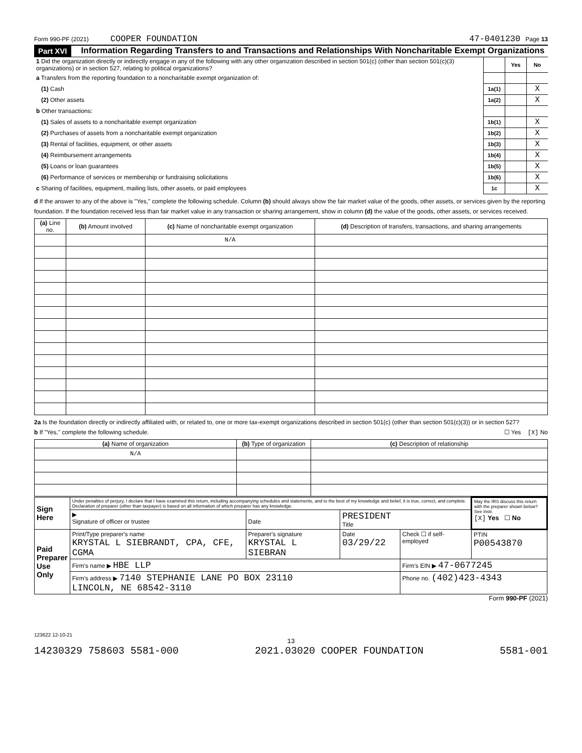Form 990-PF (2021) COOPER FOUNDATION 47-0401230 Page 13
Part XVI Information Regarding Transfers to and Transactions and Relationships With Noncharitable Exempt Organizations
| 1 Did the organization directly or indirectly engage in any of the following with any other organization described in section 501(c) (other than section 501(c)(3) organizations) or in section 527, relating to political organizations? | | Yes | No |
| a Transfers from the reporting foundation to a noncharitable exempt organization of: | | | |
| (1) Cash | 1a(1) | | X |
| (2) Other assets | 1a(2) | | X |
| b Other transactions: | | | |
| (1) Sales of assets to a noncharitable exempt organization | 1b(1) | | X |
| (2) Purchases of assets from a noncharitable exempt organization | 1b(2) | | X |
| (3) Rental of facilities, equipment, or other assets | 1b(3) | | X |
| (4) Reimbursement arrangements | 1b(4) | | X |
| (5) Loans or loan guarantees | 1b(5) | | X |
| (6) Performance of services or membership or fundraising solicitations | 1b(6) | | X |
| c Sharing of facilities, equipment, mailing lists, other assets, or paid employees | 1c | | X |
d If the answer to any of the above is "Yes," complete the following schedule. Column (b) should always show the fair market value of the goods, other assets, or services given by the reporting foundation. If the foundation received less than fair market value in any transaction or sharing arrangement, show in column (d) the value of the goods, other assets, or services received.
| (a) Line no. | (b) Amount involved | (c) Name of noncharitable exempt organization | (d) Description of transfers, transactions, and sharing arrangements |
| --- | --- | --- | --- |
| | | N/A | |
2a Is the foundation directly or indirectly affiliated with, or related to, one or more tax-exempt organizations described in section 501(c) (other than section 501(c)(3)) or in section 527? ☐ Yes [X] No
b If "Yes," complete the following schedule.
| (a) Name of organization | (b) Type of organization | (c) Description of relationship |
| --- | --- | --- |
| N/A | | |
| Sign Here | Under penalties of perjury, I declare that I have examined this return, including accompanying schedules and statements, and to the best of my knowledge and belief, it is true, correct, and complete. Declaration of preparer (other than taxpayer) is based on all information of which preparer has any knowledge. | | | | May the IRS discuss this return with the preparer shown below? See instr. [X] Yes ☐ No |
| | ▶ Signature of officer or trustee | Date | PRESIDENT Title | | |
| Paid Preparer Use Only | Print/Type preparer's name KRYSTAL L SIEBRANDT, CPA, CFE, CGMA | Preparer's signature KRYSTAL L SIEBRAN | Date 03/29/22 | Check ☐ if self- employed | PTIN P00543870 |
| | Firm's name ▶ HBE LLP | | | Firm's EIN ▶ 47-0677245 | |
| | Firm's address ▶ 7140 STEPHANIE LANE PO BOX 23110 LINCOLN, NE 68542-3110 | | | Phone no. (402)423-4343 | |
Form 990-PF (2021)
123622 12-10-21
13
14230329 758603 5581-000 2021.03020 COOPER FOUNDATION 5581-001